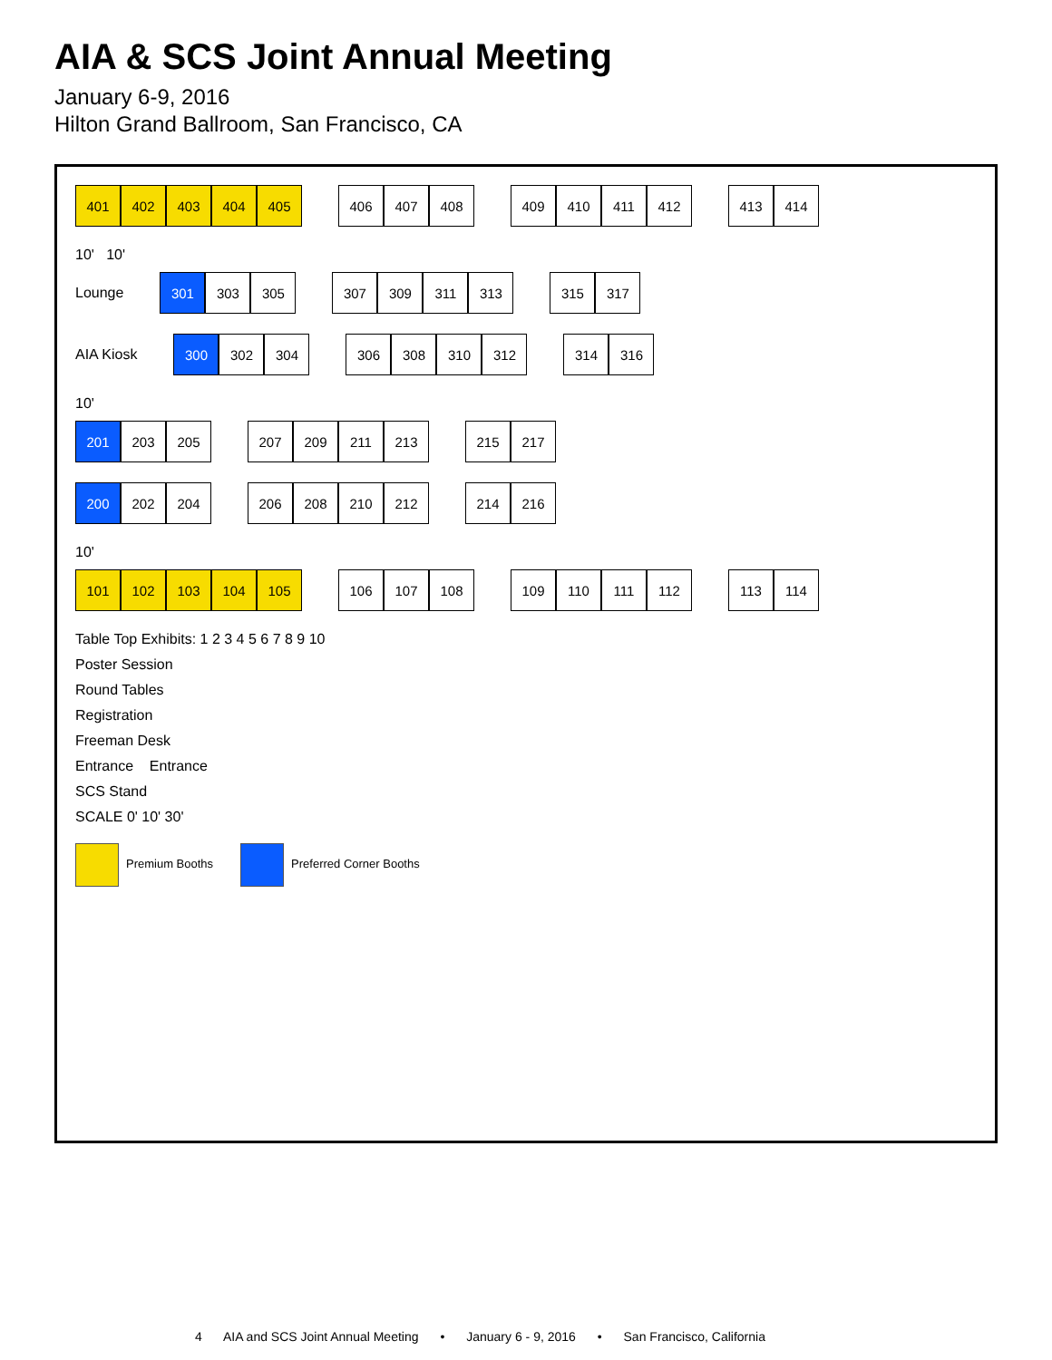AIA & SCS Joint Annual Meeting
January 6-9, 2016
Hilton Grand Ballroom, San Francisco, CA
401 402 403 404 405
406 407 408
409 410 411 412
413 414
10' 10'
Lounge
301 303 305
307 309 311 313
315 317
AIA Kiosk
300 302 304
306 308 310 312
314 316
10'
201 203 205
207 209 211 213
215 217
200 202 204
206 208 210 212
214 216
10'
101 102 103 104 105
106 107 108
109 110 111 112
113 114
Table Top Exhibits: 1 2 3 4 5 6 7 8 9 10
Poster Session
Round Tables
Registration
Freeman Desk
Entrance Entrance
SCS Stand
SCALE 0' 10' 30'
Premium Booths Preferred Corner Booths
4 AIA and SCS Joint Annual Meeting • January 6 - 9, 2016 • San Francisco, California